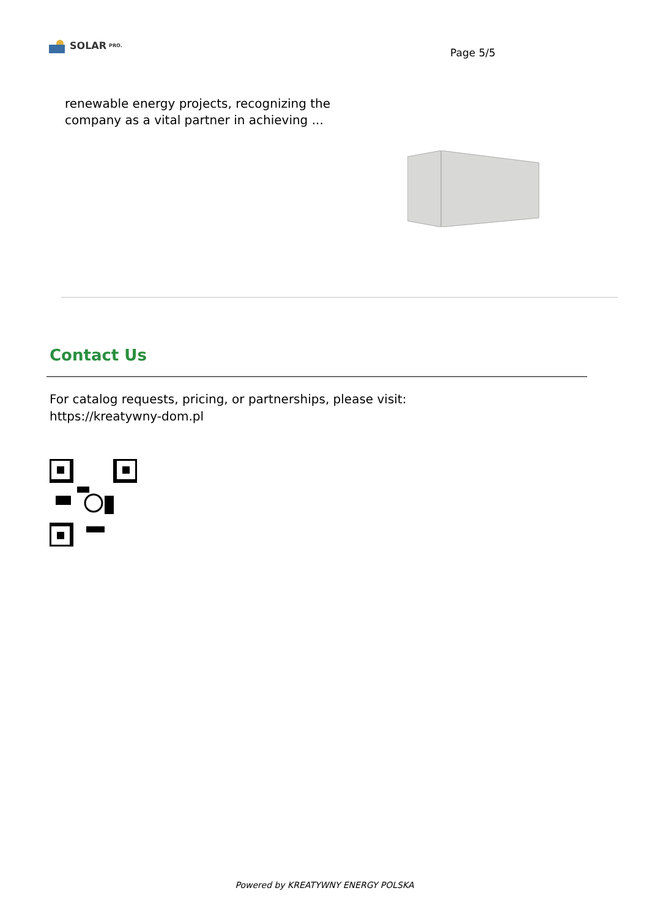SOLAR PRO.
Page 5/5
renewable energy projects, recognizing the company as a vital partner in achieving ...
Contact Us
For catalog requests, pricing, or partnerships, please visit:
https://kreatywny-dom.pl
Powered by KREATYWNY ENERGY POLSKA